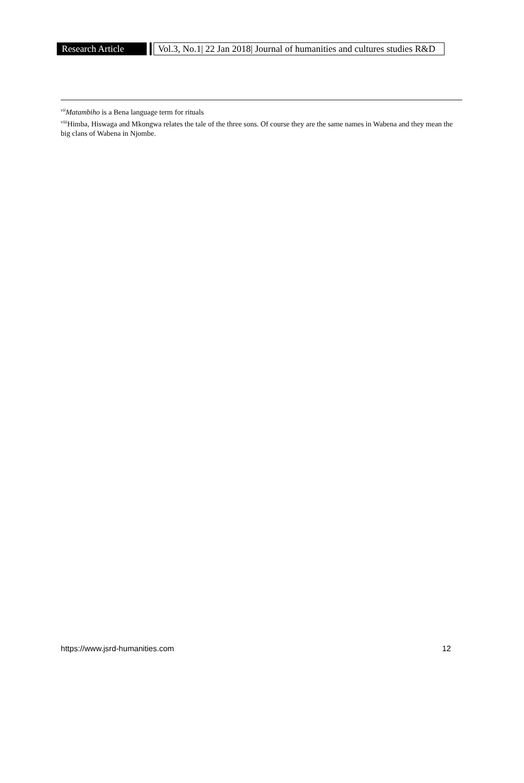Research Article
Vol.3, No.1| 22 Jan 2018| Journal of humanities and cultures studies R&D
<sup>vii</sup>Matambiho is a Bena language term for rituals
<sup>viii</sup>Himba, Hiswaga and Mkongwa relates the tale of the three sons. Of course they are the same names in Wabena and they mean the big clans of Wabena in Njombe.
https://www.jsrd-humanities.com 12